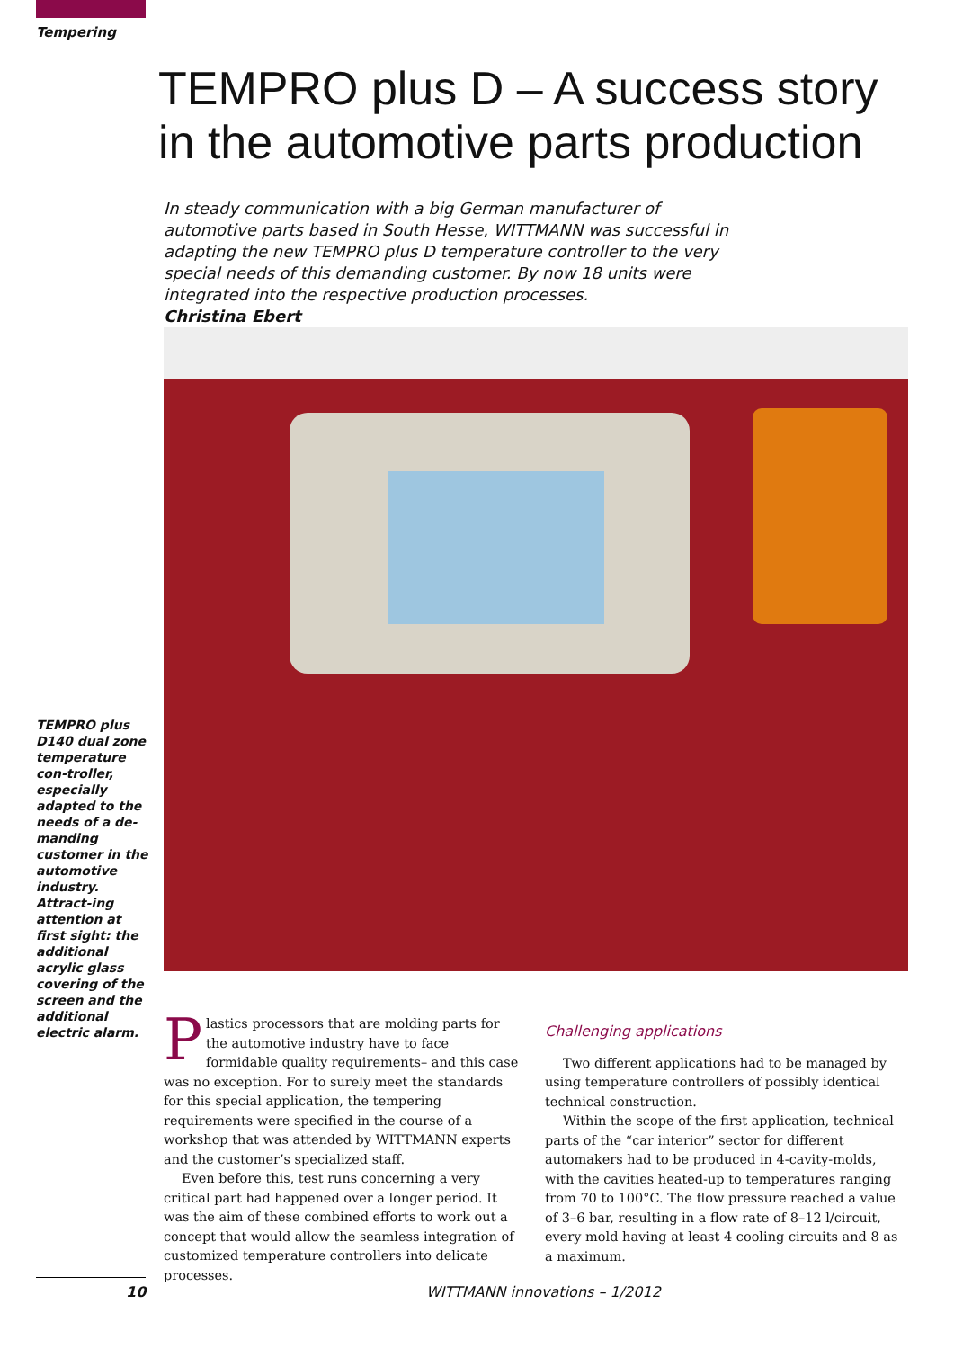Tempering
TEMPRO plus D – A success story
in the automotive parts production
In steady communication with a big German manufacturer of automotive parts based in South Hesse, WITTMANN was successful in adapting the new TEMPRO plus D temperature controller to the very special needs of this demanding customer. By now 18 units were integrated into the respective production processes.
Christina Ebert
TEMPRO plus D140 dual zone temperature con-troller, especially adapted to the needs of a de-manding customer in the automotive industry. Attract-ing attention at first sight: the additional acrylic glass covering of the screen and the additional electric alarm.
Plastics processors that are molding parts for the automotive industry have to face formidable quality requirements– and this case was no exception. For to surely meet the standards for this special application, the tempering requirements were specified in the course of a workshop that was attended by WITTMANN experts and the customer’s specialized staff.
Even before this, test runs concerning a very critical part had happened over a longer period. It was the aim of these combined efforts to work out a concept that would allow the seamless integration of customized temperature controllers into delicate processes.
Challenging applications
Two different applications had to be managed by using temperature controllers of possibly identical technical construction.
Within the scope of the first application, technical parts of the “car interior” sector for different automakers had to be produced in 4-cavity-molds, with the cavities heated-up to temperatures ranging from 70 to 100°C. The flow pressure reached a value of 3–6 bar, resulting in a flow rate of 8–12 l/circuit, every mold having at least 4 cooling circuits and 8 as a maximum.
10 WITTMANN innovations – 1/2012